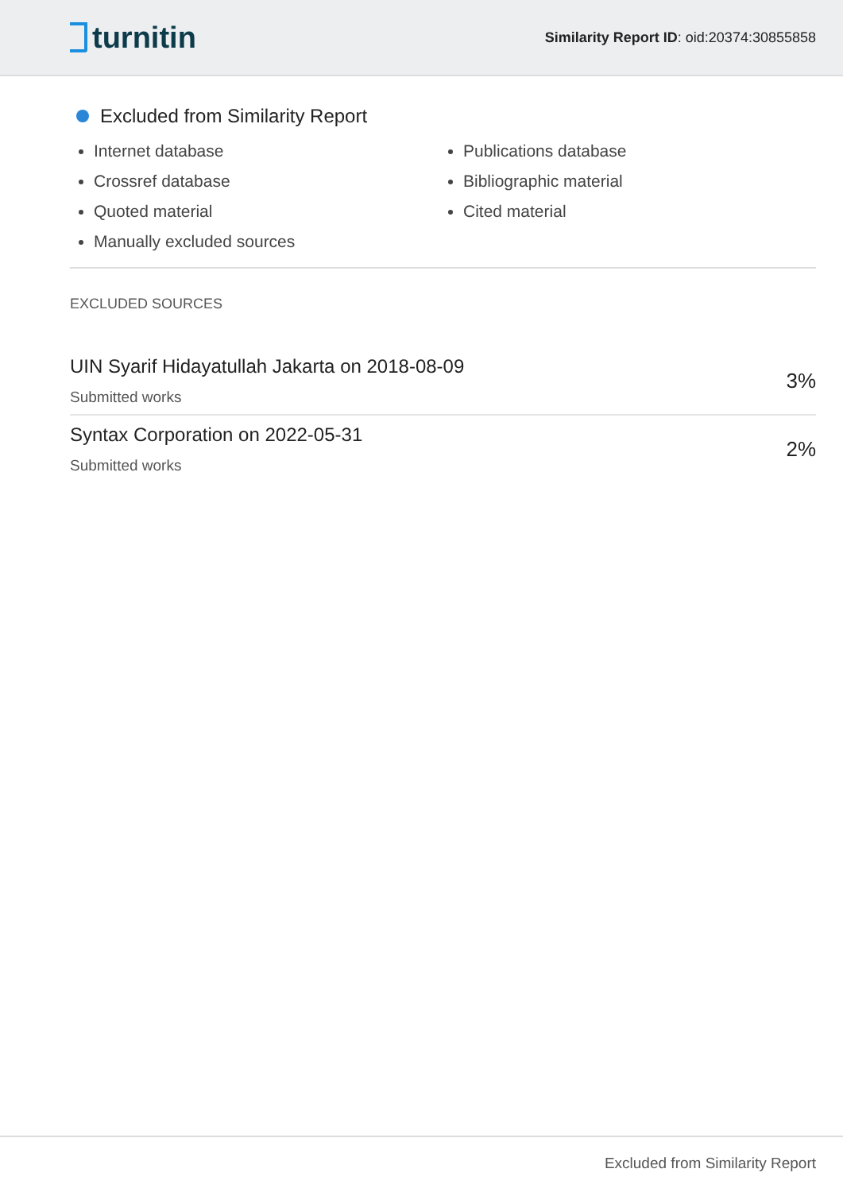turnitin
Similarity Report ID: oid:20374:30855858
Excluded from Similarity Report
Internet database
Crossref database
Quoted material
Manually excluded sources
Publications database
Bibliographic material
Cited material
EXCLUDED SOURCES
UIN Syarif Hidayatullah Jakarta on 2018-08-09
Submitted works
3%
Syntax Corporation on 2022-05-31
Submitted works
2%
Excluded from Similarity Report